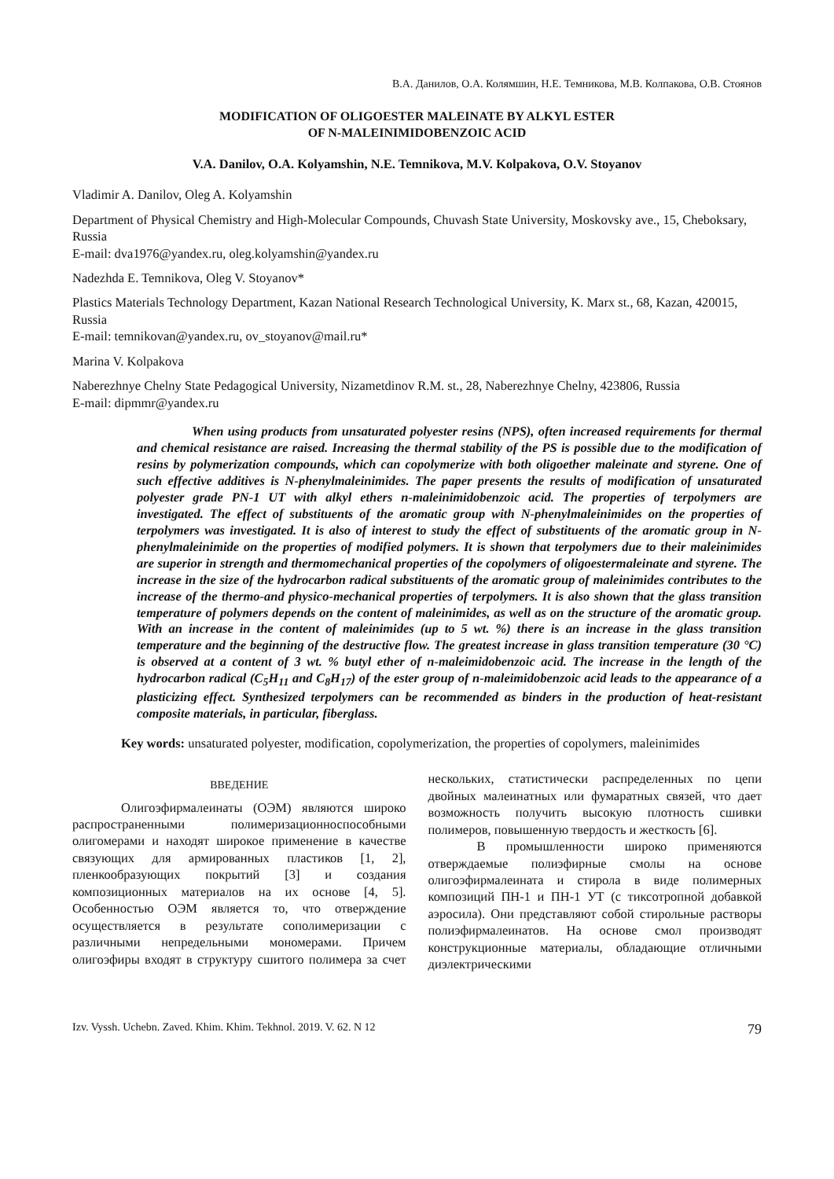В.А. Данилов, О.А. Колямшин, Н.Е. Темникова, М.В. Колпакова, О.В. Стоянов
MODIFICATION OF OLIGOESTER MALEINATE BY ALKYL ESTER
OF N-MALEINIMIDOBENZOIC ACID
V.A. Danilov, O.A. Kolyamshin, N.E. Temnikova, M.V. Kolpakova, O.V. Stoyanov
Vladimir A. Danilov, Oleg A. Kolyamshin
Department of Physical Chemistry and High-Molecular Compounds, Chuvash State University, Moskovsky ave., 15, Cheboksary, Russia
E-mail: dva1976@yandex.ru, oleg.kolyamshin@yandex.ru
Nadezhda E. Temnikova, Oleg V. Stoyanov*
Plastics Materials Technology Department, Kazan National Research Technological University, K. Marx st., 68, Kazan, 420015, Russia
E-mail: temnikovan@yandex.ru, ov_stoyanov@mail.ru*
Marina V. Kolpakova
Naberezhnye Chelny State Pedagogical University, Nizametdinov R.M. st., 28, Naberezhnye Chelny, 423806, Russia
E-mail: dipmmr@yandex.ru
When using products from unsaturated polyester resins (NPS), often increased requirements for thermal and chemical resistance are raised. Increasing the thermal stability of the PS is possible due to the modification of resins by polymerization compounds, which can copolymerize with both oligoether maleinate and styrene. One of such effective additives is N-phenylmaleinimides. The paper presents the results of modification of unsaturated polyester grade PN-1 UT with alkyl ethers n-maleinimidobenzoic acid. The properties of terpolymers are investigated. The effect of substituents of the aromatic group with N-phenylmaleinimides on the properties of terpolymers was investigated. It is also of interest to study the effect of substituents of the aromatic group in N-phenylmaleinimide on the properties of modified polymers. It is shown that terpolymers due to their maleinimides are superior in strength and thermomechanical properties of the copolymers of oligoestermaleinate and styrene. The increase in the size of the hydrocarbon radical substituents of the aromatic group of maleinimides contributes to the increase of the thermo-and physico-mechanical properties of terpolymers. It is also shown that the glass transition temperature of polymers depends on the content of maleinimides, as well as on the structure of the aromatic group. With an increase in the content of maleinimides (up to 5 wt. %) there is an increase in the glass transition temperature and the beginning of the destructive flow. The greatest increase in glass transition temperature (30 °C) is observed at a content of 3 wt. % butyl ether of n-maleimidobenzoic acid. The increase in the length of the hydrocarbon radical (C<sub>5</sub>H<sub>11</sub> and C<sub>8</sub>H<sub>17</sub>) of the ester group of n-maleimidobenzoic acid leads to the appearance of a plasticizing effect. Synthesized terpolymers can be recommended as binders in the production of heat-resistant composite materials, in particular, fiberglass.
Key words: unsaturated polyester, modification, copolymerization, the properties of copolymers, maleinimides
ВВЕДЕНИЕ
Олигоэфирмалеинаты (ОЭМ) являются широко распространенными полимеризационноспособными олигомерами и находят широкое применение в качестве связующих для армированных пластиков [1, 2], пленкообразующих покрытий [3] и создания композиционных материалов на их основе [4, 5]. Особенностью ОЭМ является то, что отверждение осуществляется в результате сополимеризации с различными непредельными мономерами. Причем олигоэфиры входят в структуру сшитого полимера за счет нескольких, статистически распределенных по цепи двойных малеинатных или фумаратных связей, что дает возможность получить высокую плотность сшивки полимеров, повышенную твердость и жесткость [6].
В промышленности широко применяются отверждаемые полиэфирные смолы на основе олигоэфирмалеината и стирола в виде полимерных композиций ПН-1 и ПН-1 УТ (с тиксотропной добавкой аэросила). Они представляют собой стирольные растворы полиэфирмалеинатов. На основе смол производят конструкционные материалы, обладающие отличными диэлектрическими
Izv. Vyssh. Uchebn. Zaved. Khim. Khim. Tekhnol. 2019. V. 62. N 12 79